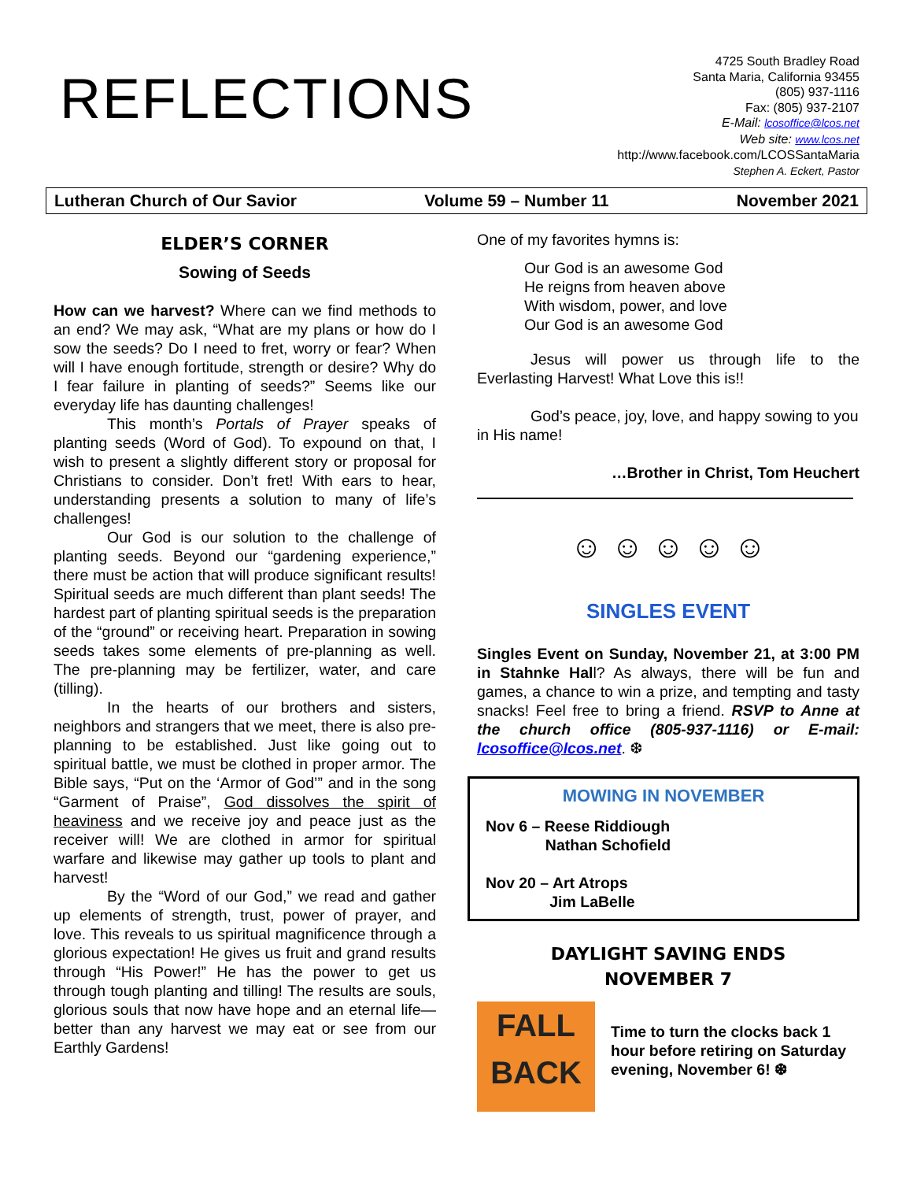REFLECTIONS
4725 South Bradley Road
Santa Maria, California 93455
(805) 937-1116
Fax: (805) 937-2107
E-Mail: lcosoffice@lcos.net
Web site: www.lcos.net
http://www.facebook.com/LCOSSantaMaria
Stephen A. Eckert, Pastor
Lutheran Church of Our Savior Volume 59 – Number 11 November 2021
ELDER’S CORNER
Sowing of Seeds
How can we harvest? Where can we find methods to an end? We may ask, “What are my plans or how do I sow the seeds? Do I need to fret, worry or fear? When will I have enough fortitude, strength or desire? Why do I fear failure in planting of seeds?” Seems like our everyday life has daunting challenges!
This month’s Portals of Prayer speaks of planting seeds (Word of God). To expound on that, I wish to present a slightly different story or proposal for Christians to consider. Don’t fret! With ears to hear, understanding presents a solution to many of life’s challenges!
Our God is our solution to the challenge of planting seeds. Beyond our “gardening experience,” there must be action that will produce significant results! Spiritual seeds are much different than plant seeds! The hardest part of planting spiritual seeds is the preparation of the “ground” or receiving heart. Preparation in sowing seeds takes some elements of pre-planning as well. The pre-planning may be fertilizer, water, and care (tilling).
In the hearts of our brothers and sisters, neighbors and strangers that we meet, there is also pre-planning to be established. Just like going out to spiritual battle, we must be clothed in proper armor. The Bible says, “Put on the ‘Armor of God’” and in the song “Garment of Praise”, God dissolves the spirit of heaviness and we receive joy and peace just as the receiver will! We are clothed in armor for spiritual warfare and likewise may gather up tools to plant and harvest!
By the “Word of our God,” we read and gather up elements of strength, trust, power of prayer, and love. This reveals to us spiritual magnificence through a glorious expectation! He gives us fruit and grand results through “His Power!” He has the power to get us through tough planting and tilling! The results are souls, glorious souls that now have hope and an eternal life—better than any harvest we may eat or see from our Earthly Gardens!
One of my favorites hymns is:
Our God is an awesome God
He reigns from heaven above
With wisdom, power, and love
Our God is an awesome God
Jesus will power us through life to the Everlasting Harvest! What Love this is!!
God’s peace, joy, love, and happy sowing to you in His name!
…Brother in Christ, Tom Heuchert
☺ ☺ ☺ ☺ ☺
SINGLES EVENT
Singles Event on Sunday, November 21, at 3:00 PM in Stahnke Hall? As always, there will be fun and games, a chance to win a prize, and tempting and tasty snacks! Feel free to bring a friend. RSVP to Anne at the church office (805-937-1116) or E-mail: lcosoffice@lcos.net. ❆
MOWING IN NOVEMBER
Nov 6 – Reese Riddiough
Nathan Schofield
Nov 20 – Art Atrops
Jim LaBelle
DAYLIGHT SAVING ENDS
NOVEMBER 7
FALL
BACK
Time to turn the clocks back 1 hour before retiring on Saturday evening, November 6! ❆